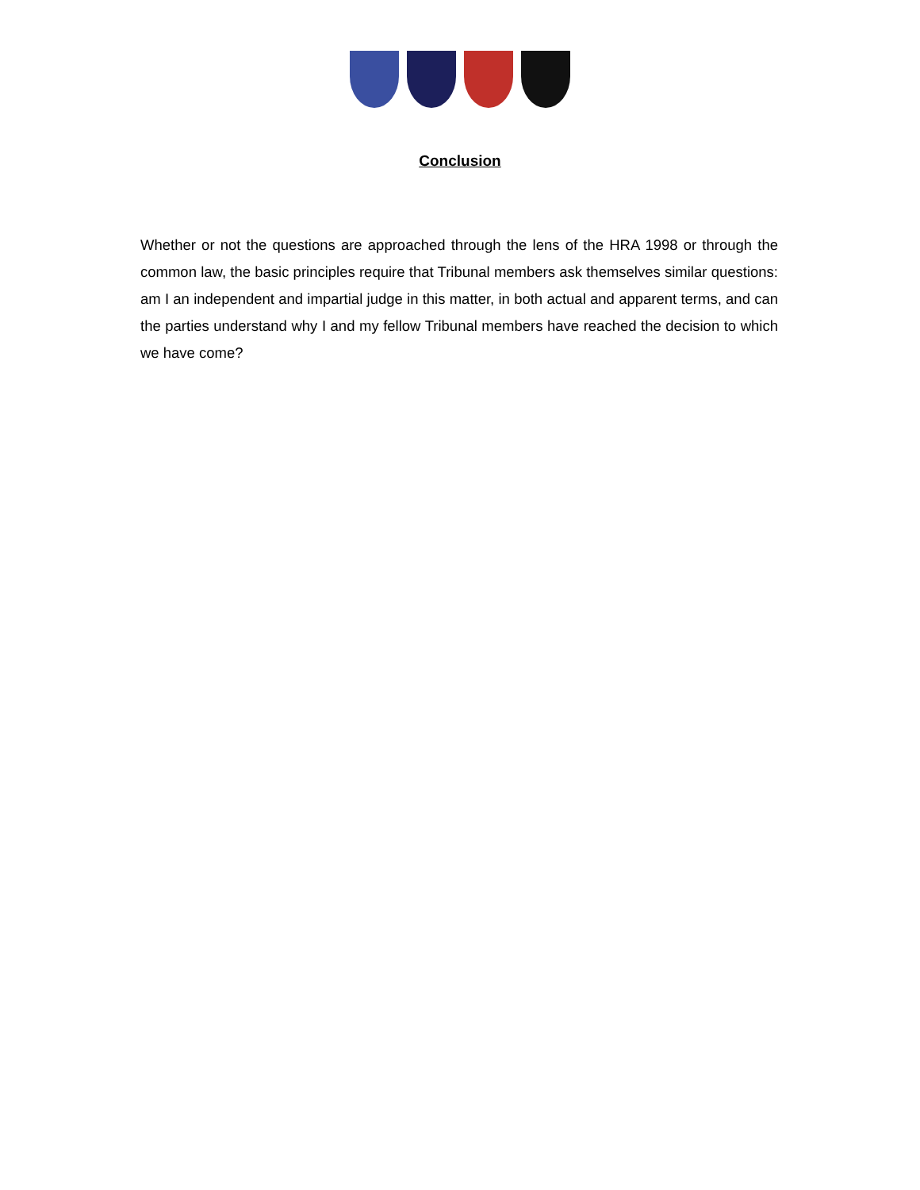Conclusion
Whether or not the questions are approached through the lens of the HRA 1998 or through the common law, the basic principles require that Tribunal members ask themselves similar questions: am I an independent and impartial judge in this matter, in both actual and apparent terms, and can the parties understand why I and my fellow Tribunal members have reached the decision to which we have come?